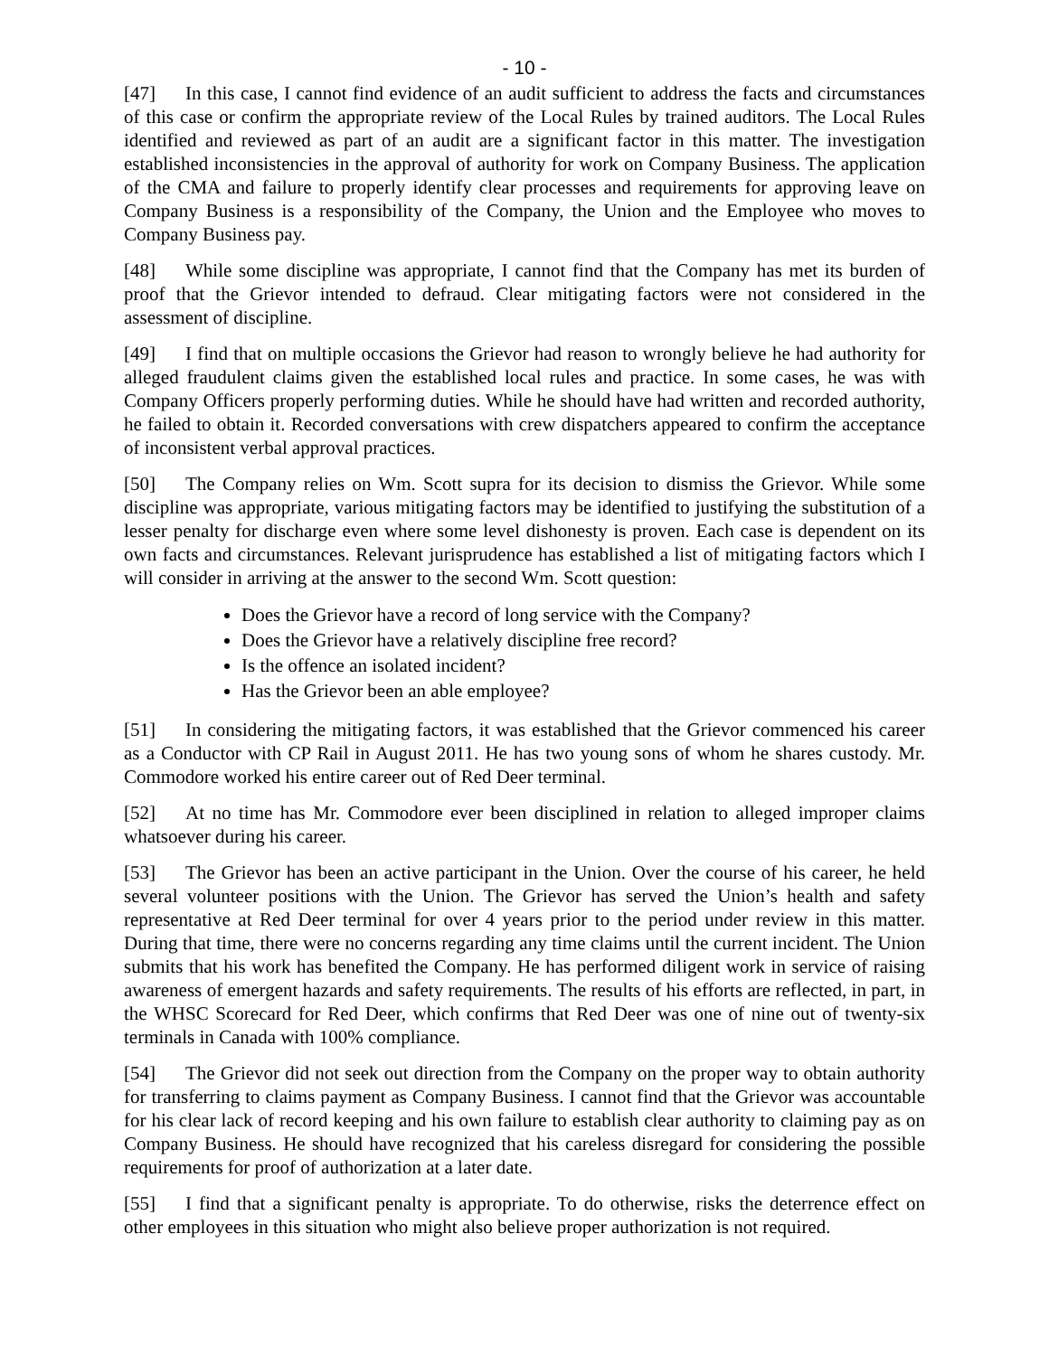- 10 -
[47] In this case, I cannot find evidence of an audit sufficient to address the facts and circumstances of this case or confirm the appropriate review of the Local Rules by trained auditors. The Local Rules identified and reviewed as part of an audit are a significant factor in this matter. The investigation established inconsistencies in the approval of authority for work on Company Business. The application of the CMA and failure to properly identify clear processes and requirements for approving leave on Company Business is a responsibility of the Company, the Union and the Employee who moves to Company Business pay.
[48] While some discipline was appropriate, I cannot find that the Company has met its burden of proof that the Grievor intended to defraud. Clear mitigating factors were not considered in the assessment of discipline.
[49] I find that on multiple occasions the Grievor had reason to wrongly believe he had authority for alleged fraudulent claims given the established local rules and practice. In some cases, he was with Company Officers properly performing duties. While he should have had written and recorded authority, he failed to obtain it. Recorded conversations with crew dispatchers appeared to confirm the acceptance of inconsistent verbal approval practices.
[50] The Company relies on Wm. Scott supra for its decision to dismiss the Grievor. While some discipline was appropriate, various mitigating factors may be identified to justifying the substitution of a lesser penalty for discharge even where some level dishonesty is proven. Each case is dependent on its own facts and circumstances. Relevant jurisprudence has established a list of mitigating factors which I will consider in arriving at the answer to the second Wm. Scott question:
Does the Grievor have a record of long service with the Company?
Does the Grievor have a relatively discipline free record?
Is the offence an isolated incident?
Has the Grievor been an able employee?
[51] In considering the mitigating factors, it was established that the Grievor commenced his career as a Conductor with CP Rail in August 2011. He has two young sons of whom he shares custody. Mr. Commodore worked his entire career out of Red Deer terminal.
[52] At no time has Mr. Commodore ever been disciplined in relation to alleged improper claims whatsoever during his career.
[53] The Grievor has been an active participant in the Union. Over the course of his career, he held several volunteer positions with the Union. The Grievor has served the Union’s health and safety representative at Red Deer terminal for over 4 years prior to the period under review in this matter. During that time, there were no concerns regarding any time claims until the current incident. The Union submits that his work has benefited the Company. He has performed diligent work in service of raising awareness of emergent hazards and safety requirements. The results of his efforts are reflected, in part, in the WHSC Scorecard for Red Deer, which confirms that Red Deer was one of nine out of twenty-six terminals in Canada with 100% compliance.
[54] The Grievor did not seek out direction from the Company on the proper way to obtain authority for transferring to claims payment as Company Business. I cannot find that the Grievor was accountable for his clear lack of record keeping and his own failure to establish clear authority to claiming pay as on Company Business. He should have recognized that his careless disregard for considering the possible requirements for proof of authorization at a later date.
[55] I find that a significant penalty is appropriate. To do otherwise, risks the deterrence effect on other employees in this situation who might also believe proper authorization is not required.